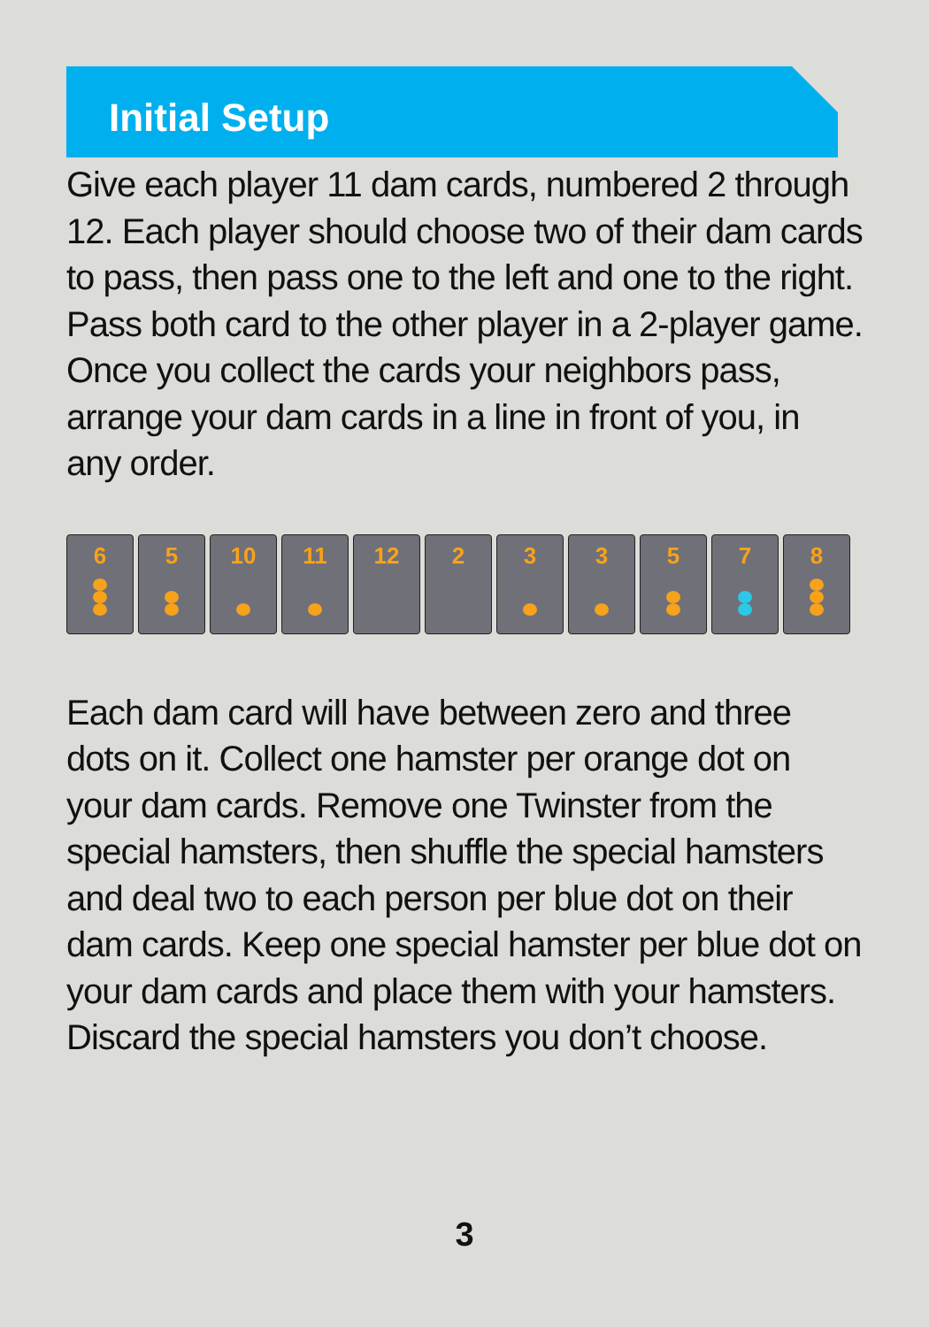Initial Setup
Give each player 11 dam cards, numbered 2 through 12. Each player should choose two of their dam cards to pass, then pass one to the left and one to the right. Pass both card to the other player in a 2-player game. Once you collect the cards your neighbors pass, arrange your dam cards in a line in front of you, in any order.
6 5 10 11 12 2 3 3 5 7 8
Each dam card will have between zero and three dots on it. Collect one hamster per orange dot on your dam cards. Remove one Twinster from the special hamsters, then shuffle the special hamsters and deal two to each person per blue dot on their dam cards. Keep one special hamster per blue dot on your dam cards and place them with your hamsters. Discard the special hamsters you don’t choose.
3